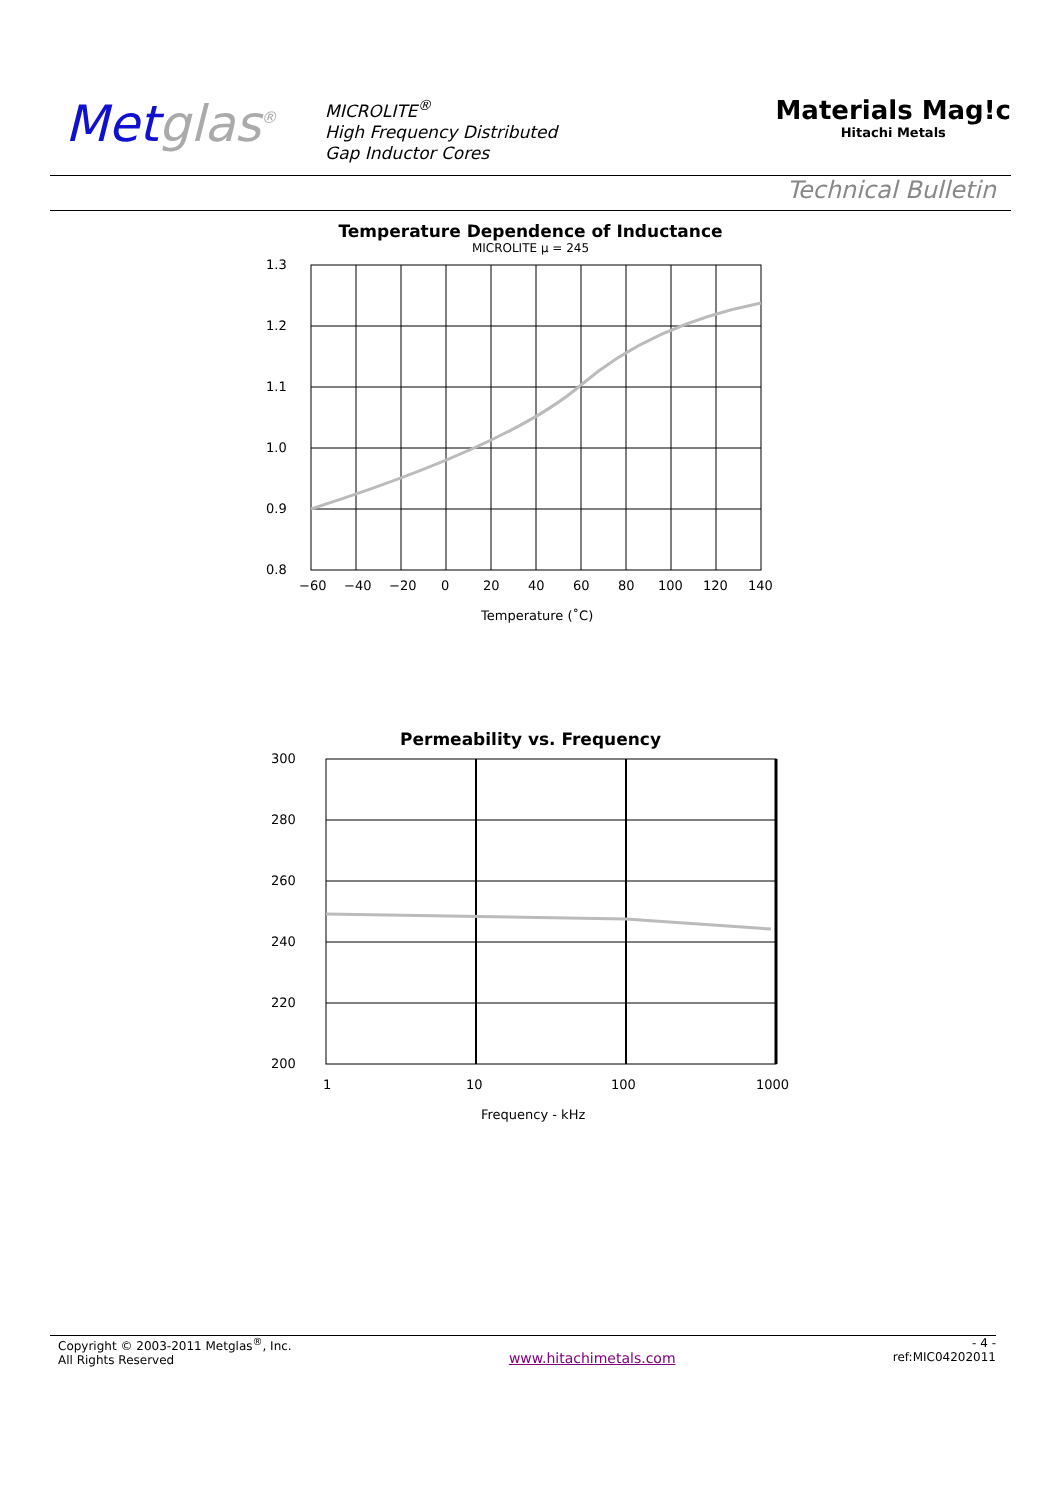Metglas<sup>®</sup>
MICROLITE<sup>®</sup>
High Frequency Distributed
Gap Inductor Cores
Materials Mag!c
Hitachi Metals
Technical Bulletin
Temperature Dependence of Inductance
MICROLITE μ = 245
1.3
1.2
1.1
1.0
0.9
0.8
−60
−40
−20
0
20
40
60
80
100
120
140
Temperature (˚C)
Permeability vs. Frequency
300
280
260
240
220
200
1
10
100
1000
Frequency - kHz
Copyright © 2003-2011 Metglas<sup>®</sup>, Inc.
All Rights Reserved
www.hitachimetals.com
- 4 -
ref:MIC04202011